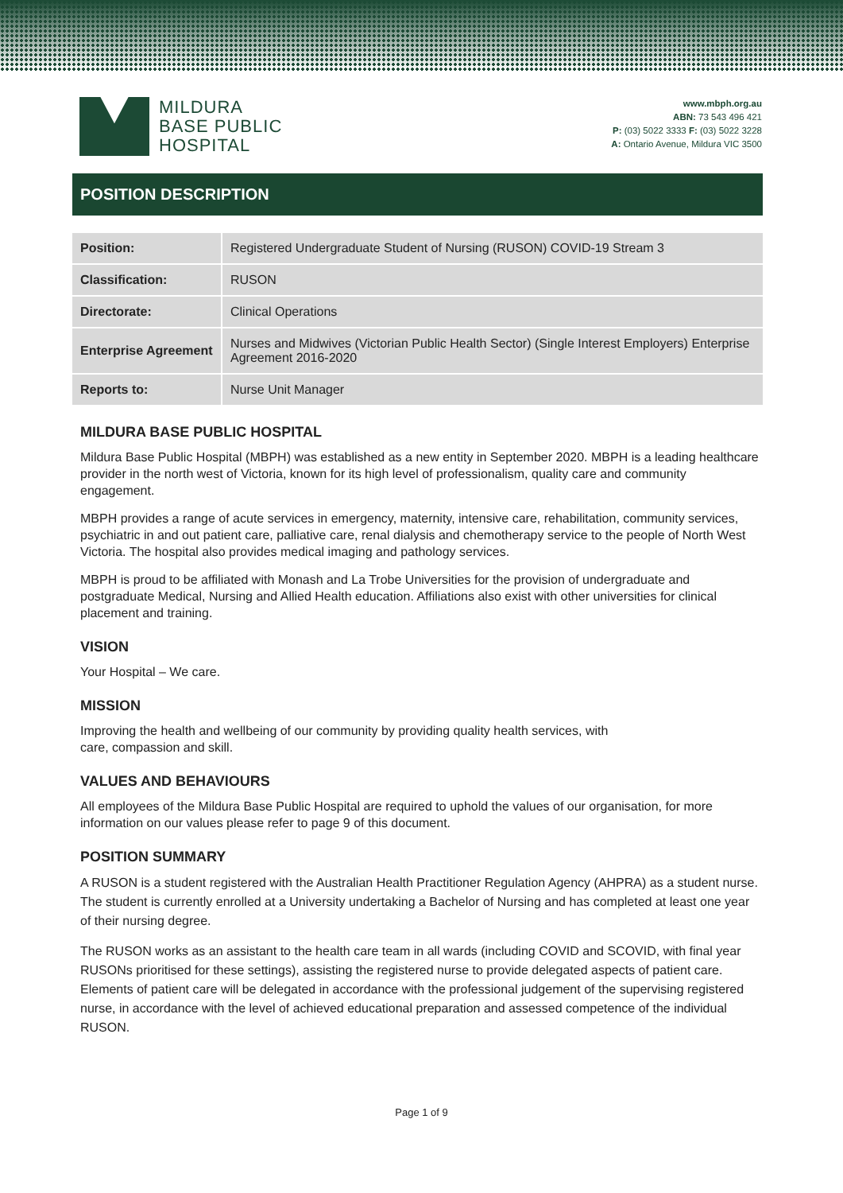MILDURA
BASE PUBLIC
HOSPITAL
www.mbph.org.au
ABN: 73 543 496 421
P: (03) 5022 3333 F: (03) 5022 3228
A: Ontario Avenue, Mildura VIC 3500
POSITION DESCRIPTION
| Position: | Registered Undergraduate Student of Nursing (RUSON) COVID-19 Stream 3 |
| Classification: | RUSON |
| Directorate: | Clinical Operations |
| Enterprise Agreement | Nurses and Midwives (Victorian Public Health Sector) (Single Interest Employers) Enterprise Agreement 2016-2020 |
| Reports to: | Nurse Unit Manager |
MILDURA BASE PUBLIC HOSPITAL
Mildura Base Public Hospital (MBPH) was established as a new entity in September 2020. MBPH is a leading healthcare provider in the north west of Victoria, known for its high level of professionalism, quality care and community engagement.
MBPH provides a range of acute services in emergency, maternity, intensive care, rehabilitation, community services, psychiatric in and out patient care, palliative care, renal dialysis and chemotherapy service to the people of North West Victoria. The hospital also provides medical imaging and pathology services.
MBPH is proud to be affiliated with Monash and La Trobe Universities for the provision of undergraduate and postgraduate Medical, Nursing and Allied Health education. Affiliations also exist with other universities for clinical placement and training.
VISION
Your Hospital – We care.
MISSION
Improving the health and wellbeing of our community by providing quality health services, with
care, compassion and skill.
VALUES AND BEHAVIOURS
All employees of the Mildura Base Public Hospital are required to uphold the values of our organisation, for more information on our values please refer to page 9 of this document.
POSITION SUMMARY
A RUSON is a student registered with the Australian Health Practitioner Regulation Agency (AHPRA) as a student nurse. The student is currently enrolled at a University undertaking a Bachelor of Nursing and has completed at least one year of their nursing degree.
The RUSON works as an assistant to the health care team in all wards (including COVID and SCOVID, with final year RUSONs prioritised for these settings), assisting the registered nurse to provide delegated aspects of patient care. Elements of patient care will be delegated in accordance with the professional judgement of the supervising registered nurse, in accordance with the level of achieved educational preparation and assessed competence of the individual RUSON.
Page 1 of 9